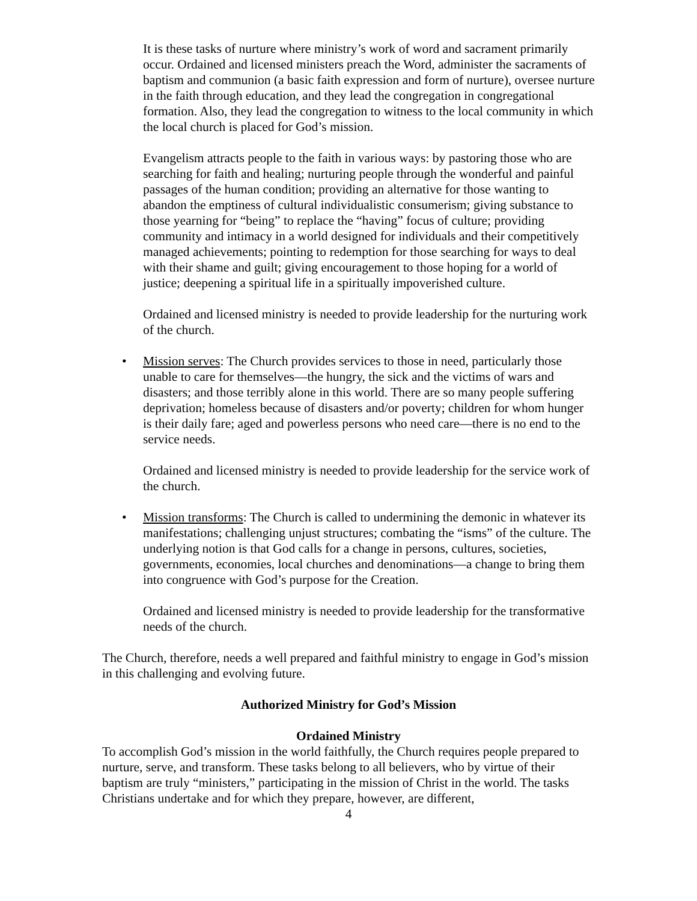It is these tasks of nurture where ministry’s work of word and sacrament primarily occur. Ordained and licensed ministers preach the Word, administer the sacraments of baptism and communion (a basic faith expression and form of nurture), oversee nurture in the faith through education, and they lead the congregation in congregational formation. Also, they lead the congregation to witness to the local community in which the local church is placed for God’s mission.
Evangelism attracts people to the faith in various ways: by pastoring those who are searching for faith and healing; nurturing people through the wonderful and painful passages of the human condition; providing an alternative for those wanting to abandon the emptiness of cultural individualistic consumerism; giving substance to those yearning for “being” to replace the “having” focus of culture; providing community and intimacy in a world designed for individuals and their competitively managed achievements; pointing to redemption for those searching for ways to deal with their shame and guilt; giving encouragement to those hoping for a world of justice; deepening a spiritual life in a spiritually impoverished culture.
Ordained and licensed ministry is needed to provide leadership for the nurturing work of the church.
• Mission serves: The Church provides services to those in need, particularly those unable to care for themselves—the hungry, the sick and the victims of wars and disasters; and those terribly alone in this world. There are so many people suffering deprivation; homeless because of disasters and/or poverty; children for whom hunger is their daily fare; aged and powerless persons who need care—there is no end to the service needs.
Ordained and licensed ministry is needed to provide leadership for the service work of the church.
• Mission transforms: The Church is called to undermining the demonic in whatever its manifestations; challenging unjust structures; combating the “isms” of the culture. The underlying notion is that God calls for a change in persons, cultures, societies, governments, economies, local churches and denominations—a change to bring them into congruence with God’s purpose for the Creation.
Ordained and licensed ministry is needed to provide leadership for the transformative needs of the church.
The Church, therefore, needs a well prepared and faithful ministry to engage in God’s mission in this challenging and evolving future.
Authorized Ministry for God’s Mission
Ordained Ministry
To accomplish God’s mission in the world faithfully, the Church requires people prepared to nurture, serve, and transform. These tasks belong to all believers, who by virtue of their baptism are truly “ministers,” participating in the mission of Christ in the world. The tasks Christians undertake and for which they prepare, however, are different,
4